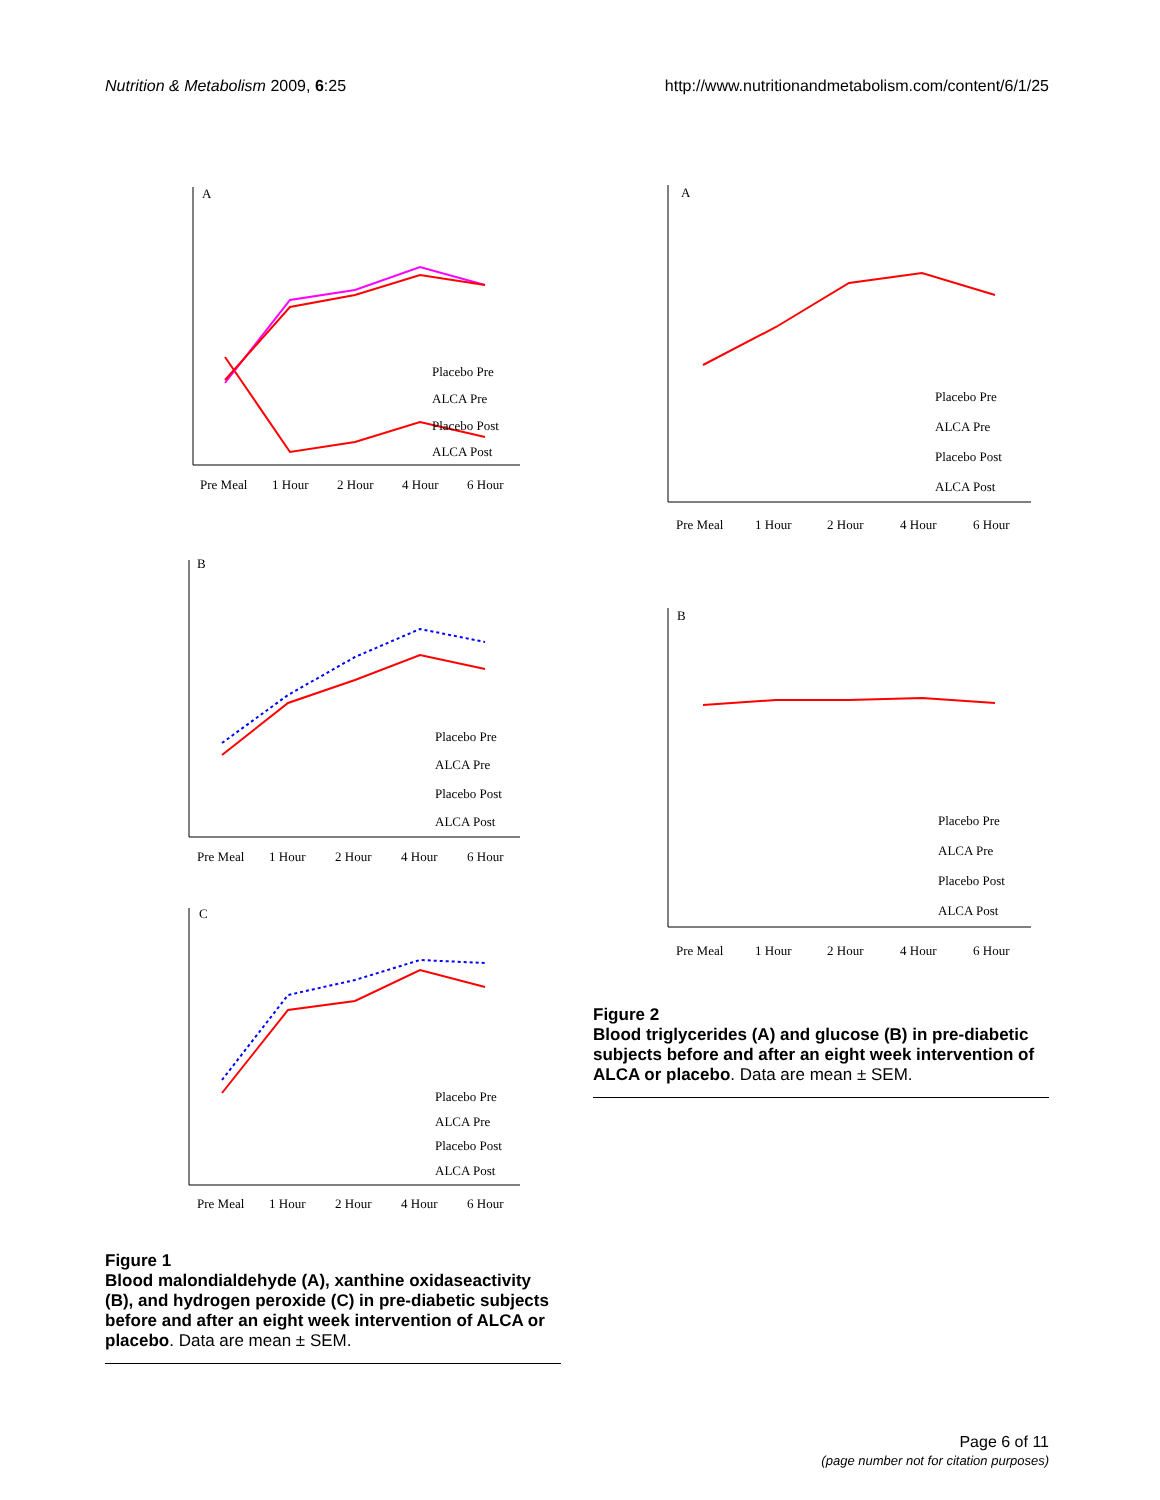Nutrition & Metabolism 2009, 6:25 http://www.nutritionandmetabolism.com/content/6/1/25
A
B
C
Pre Meal
1 Hour
2 Hour
4 Hour
6 Hour
Pre Meal
1 Hour
2 Hour
4 Hour
6 Hour
Pre Meal
1 Hour
2 Hour
4 Hour
6 Hour
Placebo Pre
ALCA Pre
Placebo Post
ALCA Post
Placebo Pre
ALCA Pre
Placebo Post
ALCA Post
Placebo Pre
ALCA Pre
Placebo Post
ALCA Post
Figure 1
Blood malondialdehyde (A), xanthine oxidaseactivity (B), and hydrogen peroxide (C) in pre-diabetic subjects before and after an eight week intervention of ALCA or placebo. Data are mean ± SEM.
A
B
Pre Meal
1 Hour
2 Hour
4 Hour
6 Hour
Pre Meal
1 Hour
2 Hour
4 Hour
6 Hour
Placebo Pre
ALCA Pre
Placebo Post
ALCA Post
Placebo Pre
ALCA Pre
Placebo Post
ALCA Post
Figure 2
Blood triglycerides (A) and glucose (B) in pre-diabetic subjects before and after an eight week intervention of ALCA or placebo. Data are mean ± SEM.
Page 6 of 11
(page number not for citation purposes)